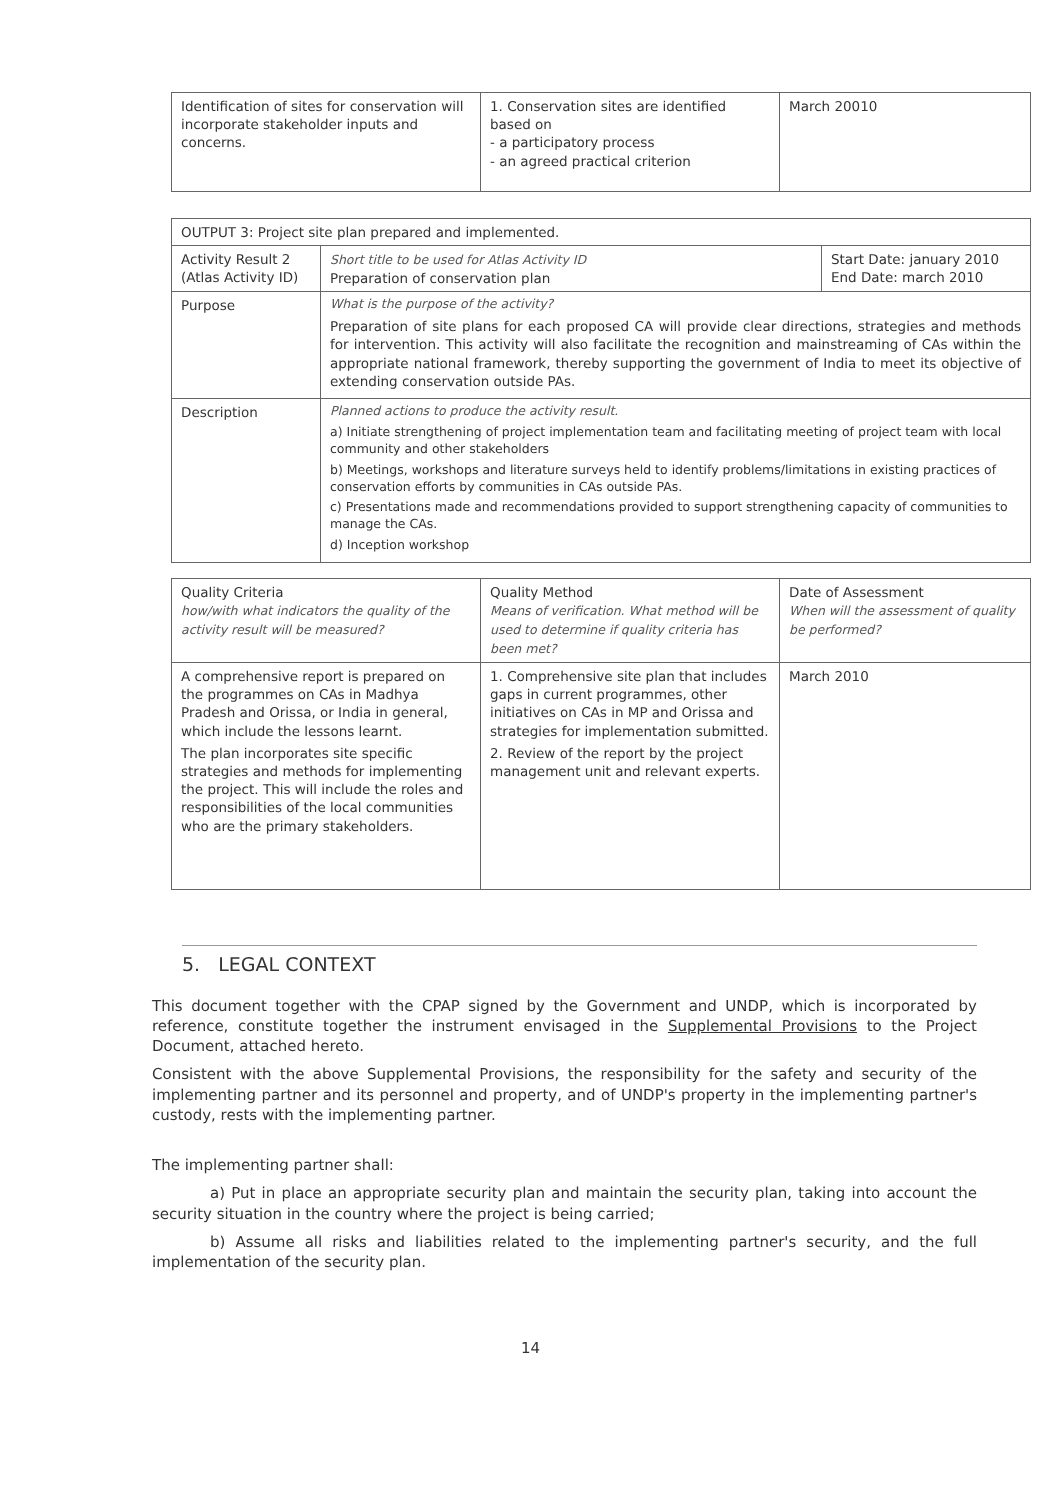| Identification of sites for conservation will incorporate stakeholder inputs and concerns. | 1. Conservation sites are identified based on - a participatory process - an agreed practical criterion | March 20010 |
| OUTPUT 3: Project site plan prepared and implemented. | | |
| Activity Result 2 (Atlas Activity ID) | Short title to be used for Atlas Activity ID Preparation of conservation plan | Start Date: january 2010 End Date: march 2010 |
| Purpose | What is the purpose of the activity? Preparation of site plans for each proposed CA will provide clear directions, strategies and methods for intervention. This activity will also facilitate the recognition and mainstreaming of CAs within the appropriate national framework, thereby supporting the government of India to meet its objective of extending conservation outside PAs. | |
| Description | Planned actions to produce the activity result. a) Initiate strengthening of project implementation team and facilitating meeting of project team with local community and other stakeholders b) Meetings, workshops and literature surveys held to identify problems/limitations in existing practices of conservation efforts by communities in CAs outside PAs. c) Presentations made and recommendations provided to support strengthening capacity of communities to manage the CAs. d) Inception workshop | |
| Quality Criteria how/with what indicators the quality of the activity result will be measured? | Quality Method Means of verification. What method will be used to determine if quality criteria has been met? | Date of Assessment When will the assessment of quality be performed? |
| A comprehensive report is prepared on the programmes on CAs in Madhya Pradesh and Orissa, or India in general, which include the lessons learnt. The plan incorporates site specific strategies and methods for implementing the project. This will include the roles and responsibilities of the local communities who are the primary stakeholders. | 1. Comprehensive site plan that includes gaps in current programmes, other initiatives on CAs in MP and Orissa and strategies for implementation submitted. 2. Review of the report by the project management unit and relevant experts. | March 2010 |
5. LEGAL CONTEXT
This document together with the CPAP signed by the Government and UNDP, which is incorporated by reference, constitute together the instrument envisaged in the Supplemental Provisions to the Project Document, attached hereto.
Consistent with the above Supplemental Provisions, the responsibility for the safety and security of the implementing partner and its personnel and property, and of UNDP's property in the implementing partner's custody, rests with the implementing partner.
The implementing partner shall:
a) Put in place an appropriate security plan and maintain the security plan, taking into account the security situation in the country where the project is being carried;
b) Assume all risks and liabilities related to the implementing partner's security, and the full implementation of the security plan.
14